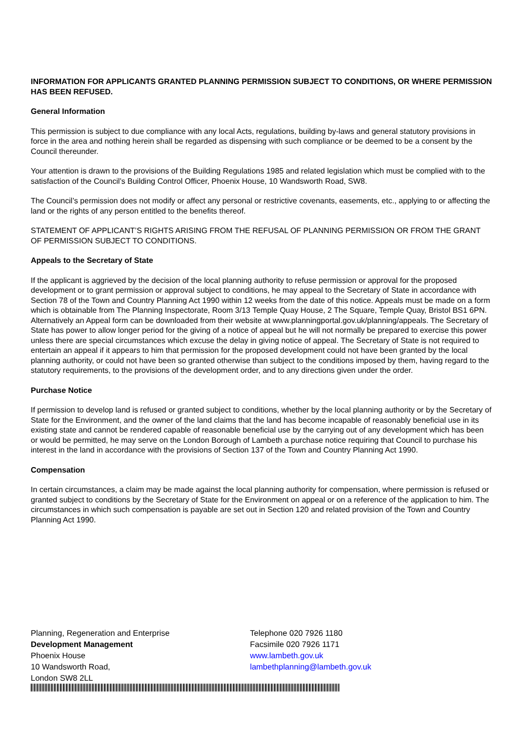INFORMATION FOR APPLICANTS GRANTED PLANNING PERMISSION SUBJECT TO CONDITIONS, OR WHERE PERMISSION HAS BEEN REFUSED.
General Information
This permission is subject to due compliance with any local Acts, regulations, building by-laws and general statutory provisions in force in the area and nothing herein shall be regarded as dispensing with such compliance or be deemed to be a consent by the Council thereunder.
Your attention is drawn to the provisions of the Building Regulations 1985 and related legislation which must be complied with to the satisfaction of the Council’s Building Control Officer, Phoenix House, 10 Wandsworth Road, SW8.
The Council’s permission does not modify or affect any personal or restrictive covenants, easements, etc., applying to or affecting the land or the rights of any person entitled to the benefits thereof.
STATEMENT OF APPLICANT’S RIGHTS ARISING FROM THE REFUSAL OF PLANNING PERMISSION OR FROM THE GRANT OF PERMISSION SUBJECT TO CONDITIONS.
Appeals to the Secretary of State
If the applicant is aggrieved by the decision of the local planning authority to refuse permission or approval for the proposed development or to grant permission or approval subject to conditions, he may appeal to the Secretary of State in accordance with Section 78 of the Town and Country Planning Act 1990 within 12 weeks from the date of this notice. Appeals must be made on a form which is obtainable from The Planning Inspectorate, Room 3/13 Temple Quay House, 2 The Square, Temple Quay, Bristol BS1 6PN. Alternatively an Appeal form can be downloaded from their website at www.planningportal.gov.uk/planning/appeals. The Secretary of State has power to allow longer period for the giving of a notice of appeal but he will not normally be prepared to exercise this power unless there are special circumstances which excuse the delay in giving notice of appeal. The Secretary of State is not required to entertain an appeal if it appears to him that permission for the proposed development could not have been granted by the local planning authority, or could not have been so granted otherwise than subject to the conditions imposed by them, having regard to the statutory requirements, to the provisions of the development order, and to any directions given under the order.
Purchase Notice
If permission to develop land is refused or granted subject to conditions, whether by the local planning authority or by the Secretary of State for the Environment, and the owner of the land claims that the land has become incapable of reasonably beneficial use in its existing state and cannot be rendered capable of reasonable beneficial use by the carrying out of any development which has been or would be permitted, he may serve on the London Borough of Lambeth a purchase notice requiring that Council to purchase his interest in the land in accordance with the provisions of Section 137 of the Town and Country Planning Act 1990.
Compensation
In certain circumstances, a claim may be made against the local planning authority for compensation, where permission is refused or granted subject to conditions by the Secretary of State for the Environment on appeal or on a reference of the application to him. The circumstances in which such compensation is payable are set out in Section 120 and related provision of the Town and Country Planning Act 1990.
Planning, Regeneration and Enterprise
Development Management
Phoenix House
10 Wandsworth Road,
London SW8 2LL
Telephone 020 7926 1180
Facsimile 020 7926 1171
www.lambeth.gov.uk
lambethplanning@lambeth.gov.uk